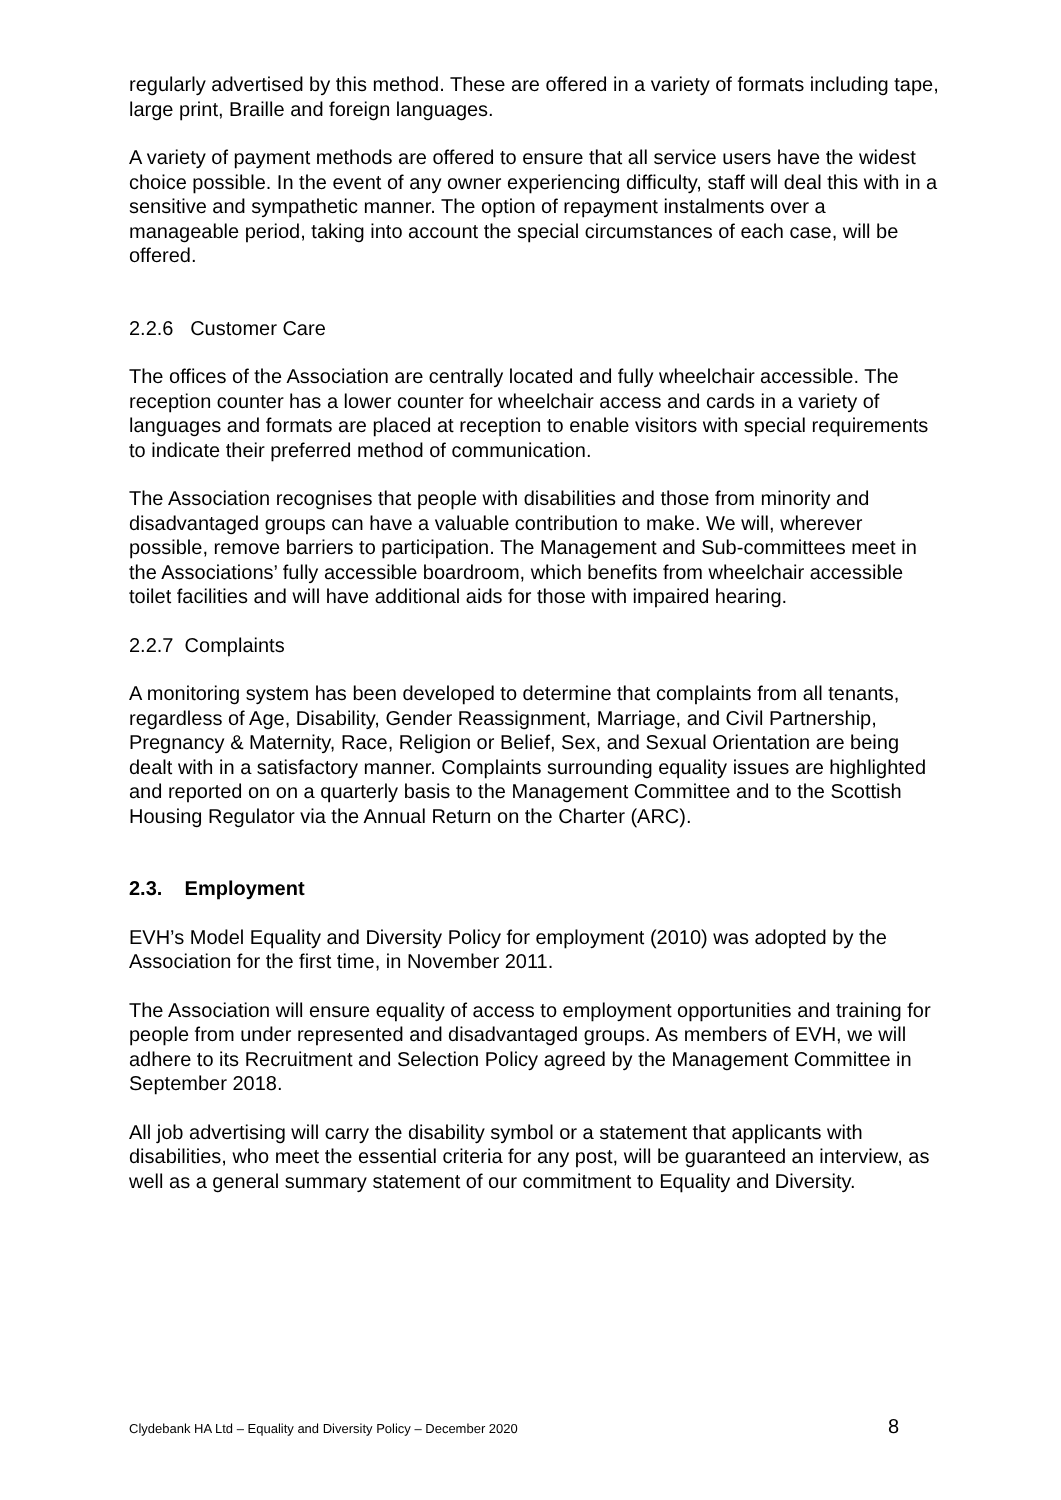regularly advertised by this method. These are offered in a variety of formats including tape, large print, Braille and foreign languages.
A variety of payment methods are offered to ensure that all service users have the widest choice possible. In the event of any owner experiencing difficulty, staff will deal this with in a sensitive and sympathetic manner. The option of repayment instalments over a manageable period, taking into account the special circumstances of each case, will be offered.
2.2.6 Customer Care
The offices of the Association are centrally located and fully wheelchair accessible. The reception counter has a lower counter for wheelchair access and cards in a variety of languages and formats are placed at reception to enable visitors with special requirements to indicate their preferred method of communication.
The Association recognises that people with disabilities and those from minority and disadvantaged groups can have a valuable contribution to make. We will, wherever possible, remove barriers to participation. The Management and Sub-committees meet in the Associations’ fully accessible boardroom, which benefits from wheelchair accessible toilet facilities and will have additional aids for those with impaired hearing.
2.2.7 Complaints
A monitoring system has been developed to determine that complaints from all tenants, regardless of Age, Disability, Gender Reassignment, Marriage, and Civil Partnership, Pregnancy & Maternity, Race, Religion or Belief, Sex, and Sexual Orientation are being dealt with in a satisfactory manner. Complaints surrounding equality issues are highlighted and reported on on a quarterly basis to the Management Committee and to the Scottish Housing Regulator via the Annual Return on the Charter (ARC).
2.3. Employment
EVH’s Model Equality and Diversity Policy for employment (2010) was adopted by the Association for the first time, in November 2011.
The Association will ensure equality of access to employment opportunities and training for people from under represented and disadvantaged groups. As members of EVH, we will adhere to its Recruitment and Selection Policy agreed by the Management Committee in September 2018.
All job advertising will carry the disability symbol or a statement that applicants with disabilities, who meet the essential criteria for any post, will be guaranteed an interview, as well as a general summary statement of our commitment to Equality and Diversity.
Clydebank HA Ltd – Equality and Diversity Policy – December 2020 8